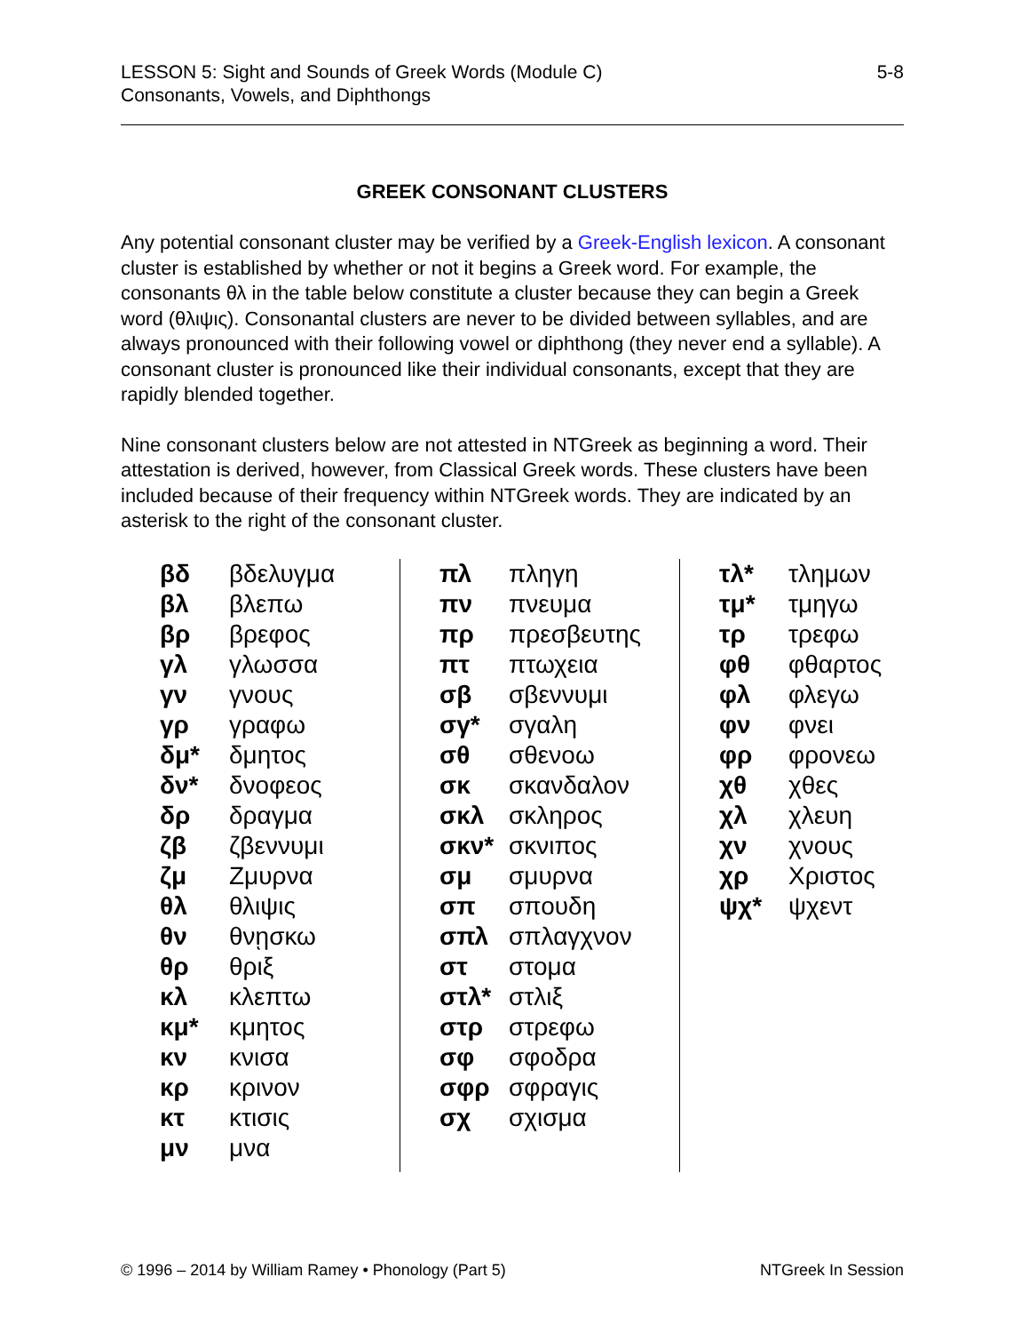LESSON 5: Sight and Sounds of Greek Words (Module C)
Consonants, Vowels, and Diphthongs
5-8
GREEK CONSONANT CLUSTERS
Any potential consonant cluster may be verified by a Greek-English lexicon. A consonant cluster is established by whether or not it begins a Greek word. For example, the consonants θλ in the table below constitute a cluster because they can begin a Greek word (θλιψις). Consonantal clusters are never to be divided between syllables, and are always pronounced with their following vowel or diphthong (they never end a syllable). A consonant cluster is pronounced like their individual consonants, except that they are rapidly blended together.
Nine consonant clusters below are not attested in NTGreek as beginning a word. Their attestation is derived, however, from Classical Greek words. These clusters have been included because of their frequency within NTGreek words. They are indicated by an asterisk to the right of the consonant cluster.
| βδ | βδελυγμα |
| βλ | βλεπω |
| βρ | βρεφος |
| γλ | γλωσσα |
| γν | γνους |
| γρ | γραφω |
| δμ* | δμητος |
| δν* | δνοφεος |
| δρ | δραγμα |
| ζβ | ζβεννυμι |
| ζμ | Ζμυρνα |
| θλ | θλιψις |
| θν | θνῃσκω |
| θρ | θριξ |
| κλ | κλεπτω |
| κμ* | κμητος |
| κν | κνισα |
| κρ | κρινον |
| κτ | κτισις |
| μν | μνα |
| πλ | πληγη |
| πν | πνευμα |
| πρ | πρεσβευτης |
| πτ | πτωχεια |
| σβ | σβεννυμι |
| σγ* | σγαλη |
| σθ | σθενοω |
| σκ | σκανδαλον |
| σκλ | σκληρος |
| σκν* | σκνιπος |
| σμ | σμυρνα |
| σπ | σπουδη |
| σπλ | σπλαγχνον |
| στ | στομα |
| στλ* | στλιξ |
| στρ | στρεφω |
| σφ | σφοδρα |
| σφρ | σφραγις |
| σχ | σχισμα |
| τλ* | τλημων |
| τμ* | τμηγω |
| τρ | τρεφω |
| φθ | φθαρτος |
| φλ | φλεγω |
| φν | φνει |
| φρ | φρονεω |
| χθ | χθες |
| χλ | χλευη |
| χν | χνους |
| χρ | Χριστος |
| ψχ* | ψχεντ |
© 1996 – 2014 by William Ramey • Phonology (Part 5)
NTGreek In Session